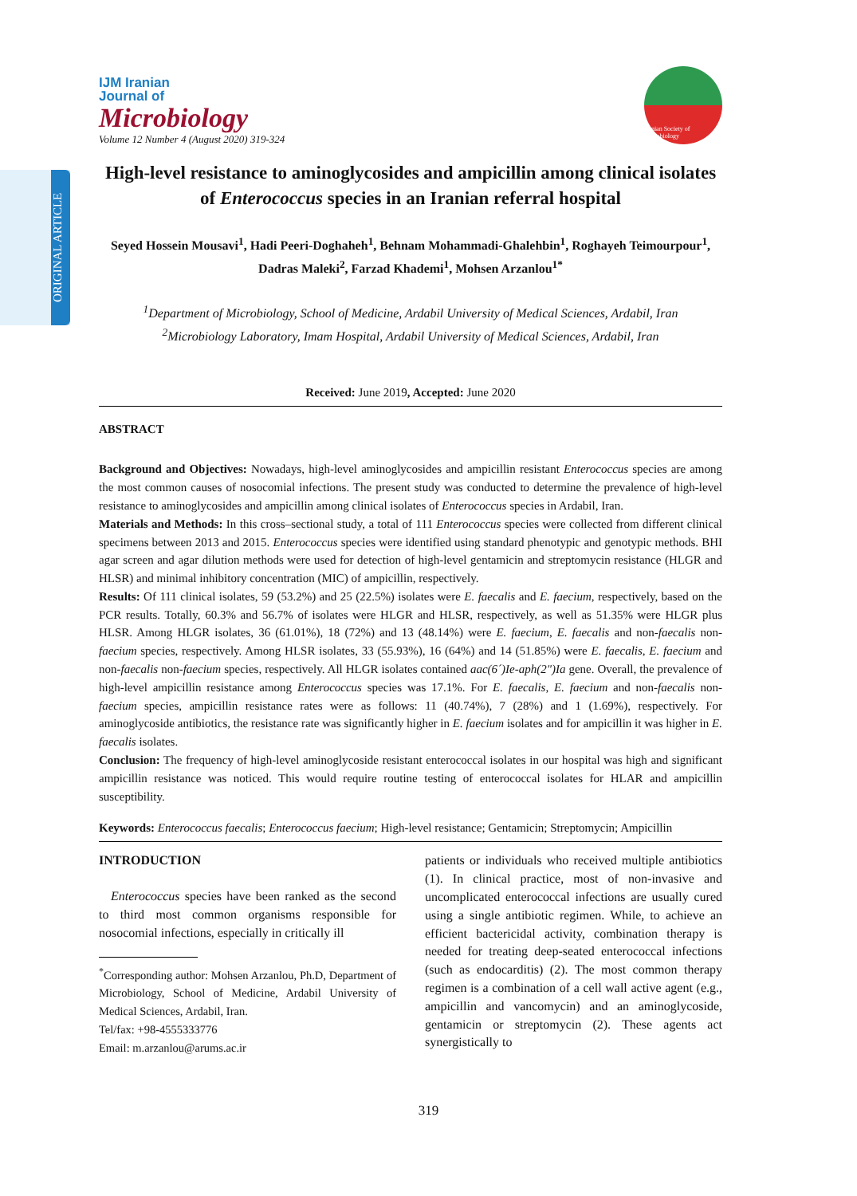ORIGINAL ARTICLE
IJM Iranian
Journal of
Microbiology
Volume 12 Number 4 (August 2020) 319-324
Iranian Society of Microbiology
High-level resistance to aminoglycosides and ampicillin among clinical isolates of Enterococcus species in an Iranian referral hospital
Seyed Hossein Mousavi<sup>1</sup>, Hadi Peeri-Doghaheh<sup>1</sup>, Behnam Mohammadi-Ghalehbin<sup>1</sup>, Roghayeh Teimourpour<sup>1</sup>, Dadras Maleki<sup>2</sup>, Farzad Khademi<sup>1</sup>, Mohsen Arzanlou<sup>1*</sup>
<sup>1</sup> Department of Microbiology, School of Medicine, Ardabil University of Medical Sciences, Ardabil, Iran
<sup>2</sup> Microbiology Laboratory, Imam Hospital, Ardabil University of Medical Sciences, Ardabil, Iran
Received: June 2019, Accepted: June 2020
ABSTRACT
Background and Objectives: Nowadays, high-level aminoglycosides and ampicillin resistant Enterococcus species are among the most common causes of nosocomial infections. The present study was conducted to determine the prevalence of high-level resistance to aminoglycosides and ampicillin among clinical isolates of Enterococcus species in Ardabil, Iran.
Materials and Methods: In this cross–sectional study, a total of 111 Enterococcus species were collected from different clinical specimens between 2013 and 2015. Enterococcus species were identified using standard phenotypic and genotypic methods. BHI agar screen and agar dilution methods were used for detection of high-level gentamicin and streptomycin resistance (HLGR and HLSR) and minimal inhibitory concentration (MIC) of ampicillin, respectively.
Results: Of 111 clinical isolates, 59 (53.2%) and 25 (22.5%) isolates were E. faecalis and E. faecium, respectively, based on the PCR results. Totally, 60.3% and 56.7% of isolates were HLGR and HLSR, respectively, as well as 51.35% were HLGR plus HLSR. Among HLGR isolates, 36 (61.01%), 18 (72%) and 13 (48.14%) were E. faecium, E. faecalis and non-faecalis non-faecium species, respectively. Among HLSR isolates, 33 (55.93%), 16 (64%) and 14 (51.85%) were E. faecalis, E. faecium and non-faecalis non-faecium species, respectively. All HLGR isolates contained aac(6´)Ie-aph(2")Ia gene. Overall, the prevalence of high-level ampicillin resistance among Enterococcus species was 17.1%. For E. faecalis, E. faecium and non-faecalis non-faecium species, ampicillin resistance rates were as follows: 11 (40.74%), 7 (28%) and 1 (1.69%), respectively. For aminoglycoside antibiotics, the resistance rate was significantly higher in E. faecium isolates and for ampicillin it was higher in E. faecalis isolates.
Conclusion: The frequency of high-level aminoglycoside resistant enterococcal isolates in our hospital was high and significant ampicillin resistance was noticed. This would require routine testing of enterococcal isolates for HLAR and ampicillin susceptibility.
Keywords: Enterococcus faecalis; Enterococcus faecium; High-level resistance; Gentamicin; Streptomycin; Ampicillin
INTRODUCTION
Enterococcus species have been ranked as the second to third most common organisms responsible for nosocomial infections, especially in critically ill
<sup>*</sup> Corresponding author: Mohsen Arzanlou, Ph.D, Department of Microbiology, School of Medicine, Ardabil University of Medical Sciences, Ardabil, Iran.
Tel/fax: +98-4555333776
Email: m.arzanlou@arums.ac.ir
patients or individuals who received multiple antibiotics (1). In clinical practice, most of non-invasive and uncomplicated enterococcal infections are usually cured using a single antibiotic regimen. While, to achieve an efficient bactericidal activity, combination therapy is needed for treating deep-seated enterococcal infections (such as endocarditis) (2). The most common therapy regimen is a combination of a cell wall active agent (e.g., ampicillin and vancomycin) and an aminoglycoside, gentamicin or streptomycin (2). These agents act synergistically to
319